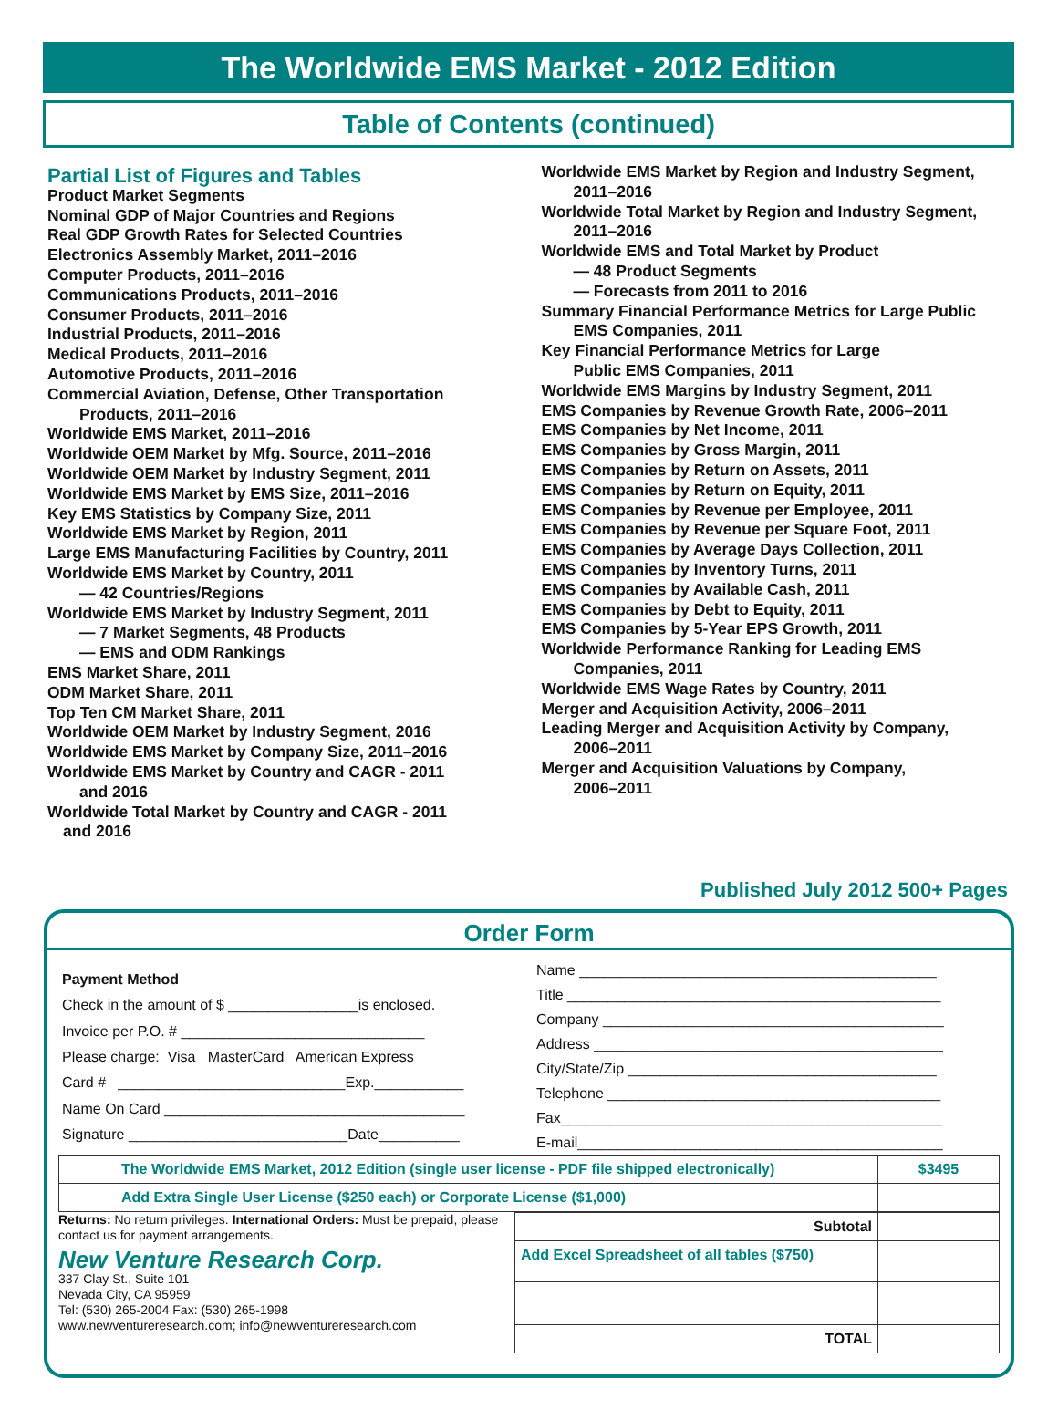The Worldwide EMS Market - 2012 Edition
Table of Contents (continued)
Partial List of Figures and Tables
Product Market Segments
Nominal GDP of Major Countries and Regions
Real GDP Growth Rates for Selected Countries
Electronics Assembly Market, 2011–2016
Computer Products, 2011–2016
Communications Products, 2011–2016
Consumer Products, 2011–2016
Industrial Products, 2011–2016
Medical Products, 2011–2016
Automotive Products, 2011–2016
Commercial Aviation, Defense, Other Transportation
Products, 2011–2016
Worldwide EMS Market, 2011–2016
Worldwide OEM Market by Mfg. Source, 2011–2016
Worldwide OEM Market by Industry Segment, 2011
Worldwide EMS Market by EMS Size, 2011–2016
Key EMS Statistics by Company Size, 2011
Worldwide EMS Market by Region, 2011
Large EMS Manufacturing Facilities by Country, 2011
Worldwide EMS Market by Country, 2011
— 42 Countries/Regions
Worldwide EMS Market by Industry Segment, 2011
— 7 Market Segments, 48 Products
— EMS and ODM Rankings
EMS Market Share, 2011
ODM Market Share, 2011
Top Ten CM Market Share, 2011
Worldwide OEM Market by Industry Segment, 2016
Worldwide EMS Market by Company Size, 2011–2016
Worldwide EMS Market by Country and CAGR - 2011
and 2016
Worldwide Total Market by Country and CAGR - 2011
and 2016
Worldwide EMS Market by Region and Industry Segment,
2011–2016
Worldwide Total Market by Region and Industry Segment,
2011–2016
Worldwide EMS and Total Market by Product
— 48 Product Segments
— Forecasts from 2011 to 2016
Summary Financial Performance Metrics for Large Public
EMS Companies, 2011
Key Financial Performance Metrics for Large
Public EMS Companies, 2011
Worldwide EMS Margins by Industry Segment, 2011
EMS Companies by Revenue Growth Rate, 2006–2011
EMS Companies by Net Income, 2011
EMS Companies by Gross Margin, 2011
EMS Companies by Return on Assets, 2011
EMS Companies by Return on Equity, 2011
EMS Companies by Revenue per Employee, 2011
EMS Companies by Revenue per Square Foot, 2011
EMS Companies by Average Days Collection, 2011
EMS Companies by Inventory Turns, 2011
EMS Companies by Available Cash, 2011
EMS Companies by Debt to Equity, 2011
EMS Companies by 5-Year EPS Growth, 2011
Worldwide Performance Ranking for Leading EMS
Companies, 2011
Worldwide EMS Wage Rates by Country, 2011
Merger and Acquisition Activity, 2006–2011
Leading Merger and Acquisition Activity by Company,
2006–2011
Merger and Acquisition Valuations by Company,
2006–2011
Published July 2012 500+ Pages
Order Form
Payment Method
Check in the amount of $ ________________is enclosed.
Invoice per P.O. # ______________________________
Please charge: Visa MasterCard American Express
Card # ____________________________Exp.___________
Name On Card _____________________________________
Signature ___________________________Date__________
Name ____________________________________________
Title ______________________________________________
Company __________________________________________
Address ___________________________________________
City/State/Zip ______________________________________
Telephone _________________________________________
Fax_______________________________________________
E-mail_____________________________________________
| The Worldwide EMS Market, 2012 Edition (single user license - PDF file shipped electronically) | $3495 |
| Add Extra Single User License ($250 each) or Corporate License ($1,000) | |
Returns: No return privileges. International Orders: Must be prepaid, please contact us for payment arrangements.
New Venture Research Corp.
337 Clay St., Suite 101
Nevada City, CA 95959
Tel: (530) 265-2004 Fax: (530) 265-1998
www.newventureresearch.com; info@newventureresearch.com
| Subtotal | |
| Add Excel Spreadsheet of all tables ($750) | |
| TOTAL | |